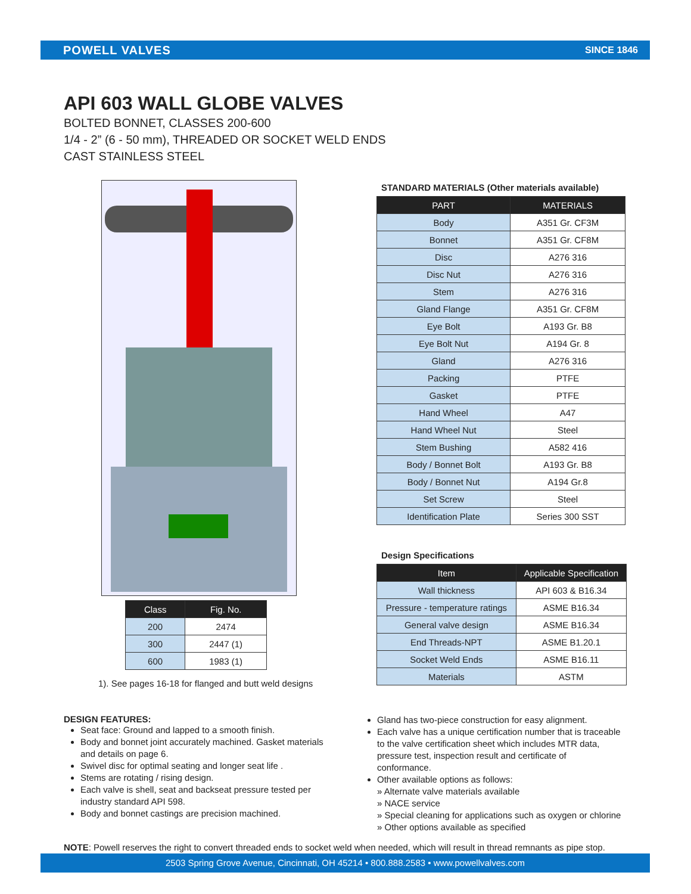POWELL VALVES SINCE 1846
API 603 WALL GLOBE VALVES
BOLTED BONNET, CLASSES 200-600
1/4 - 2” (6 - 50 mm), THREADED OR SOCKET WELD ENDS
CAST STAINLESS STEEL
| Class | Fig. No. |
| --- | --- |
| 200 | 2474 |
| 300 | 2447 (1) |
| 600 | 1983 (1) |
1). See pages 16-18 for flanged and butt weld designs
STANDARD MATERIALS (Other materials available)
| PART | MATERIALS |
| --- | --- |
| Body | A351 Gr. CF3M |
| Bonnet | A351 Gr. CF8M |
| Disc | A276 316 |
| Disc Nut | A276 316 |
| Stem | A276 316 |
| Gland Flange | A351 Gr. CF8M |
| Eye Bolt | A193 Gr. B8 |
| Eye Bolt Nut | A194 Gr. 8 |
| Gland | A276 316 |
| Packing | PTFE |
| Gasket | PTFE |
| Hand Wheel | A47 |
| Hand Wheel Nut | Steel |
| Stem Bushing | A582 416 |
| Body / Bonnet Bolt | A193 Gr. B8 |
| Body / Bonnet Nut | A194 Gr.8 |
| Set Screw | Steel |
| Identification Plate | Series 300 SST |
Design Specifications
| Item | Applicable Specification |
| --- | --- |
| Wall thickness | API 603 & B16.34 |
| Pressure - temperature ratings | ASME B16.34 |
| General valve design | ASME B16.34 |
| End Threads-NPT | ASME B1.20.1 |
| Socket Weld Ends | ASME B16.11 |
| Materials | ASTM |
DESIGN FEATURES:
Seat face: Ground and lapped to a smooth finish.
Body and bonnet joint accurately machined. Gasket materials and details on page 6.
Swivel disc for optimal seating and longer seat life .
Stems are rotating / rising design.
Each valve is shell, seat and backseat pressure tested per industry standard API 598.
Body and bonnet castings are precision machined.
Gland has two-piece construction for easy alignment.
Each valve has a unique certification number that is traceable to the valve certification sheet which includes MTR data, pressure test, inspection result and certificate of conformance.
Other available options as follows:
» Alternate valve materials available
» NACE service
» Special cleaning for applications such as oxygen or chlorine
» Other options available as specified
NOTE: Powell reserves the right to convert threaded ends to socket weld when needed, which will result in thread remnants as pipe stop.
2503 Spring Grove Avenue, Cincinnati, OH 45214 • 800.888.2583 • www.powellvalves.com